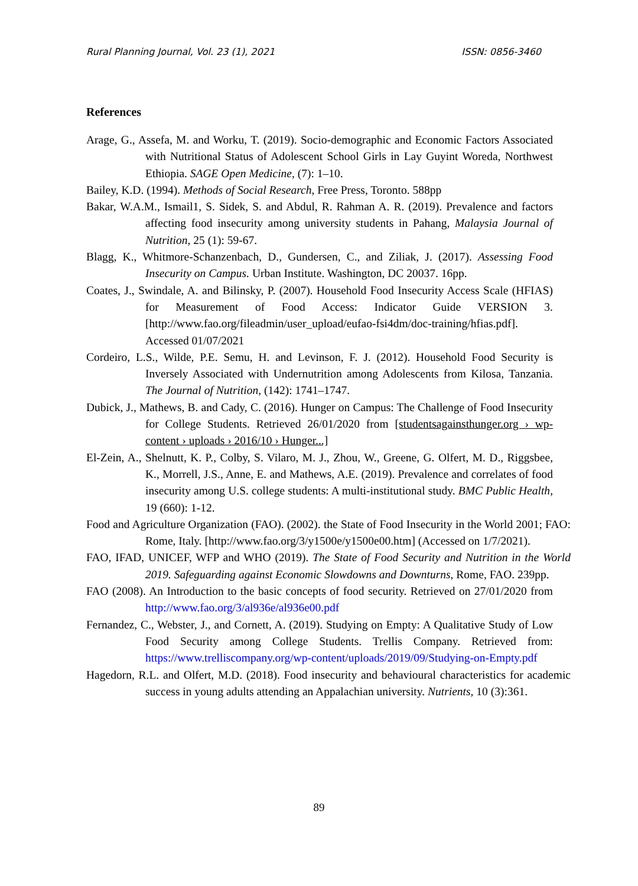Rural Planning Journal, Vol. 23 (1), 2021 ISSN: 0856-3460
References
Arage, G., Assefa, M. and Worku, T. (2019). Socio-demographic and Economic Factors Associated with Nutritional Status of Adolescent School Girls in Lay Guyint Woreda, Northwest Ethiopia. SAGE Open Medicine, (7): 1–10.
Bailey, K.D. (1994). Methods of Social Research, Free Press, Toronto. 588pp
Bakar, W.A.M., Ismail1, S. Sidek, S. and Abdul, R. Rahman A. R. (2019). Prevalence and factors affecting food insecurity among university students in Pahang, Malaysia Journal of Nutrition, 25 (1): 59-67.
Blagg, K., Whitmore-Schanzenbach, D., Gundersen, C., and Ziliak, J. (2017). Assessing Food Insecurity on Campus. Urban Institute. Washington, DC 20037. 16pp.
Coates, J., Swindale, A. and Bilinsky, P. (2007). Household Food Insecurity Access Scale (HFIAS) for Measurement of Food Access: Indicator Guide VERSION 3. [http://www.fao.org/fileadmin/user_upload/eufao-fsi4dm/doc-training/hfias.pdf]. Accessed 01/07/2021
Cordeiro, L.S., Wilde, P.E. Semu, H. and Levinson, F. J. (2012). Household Food Security is Inversely Associated with Undernutrition among Adolescents from Kilosa, Tanzania. The Journal of Nutrition, (142): 1741–1747.
Dubick, J., Mathews, B. and Cady, C. (2016). Hunger on Campus: The Challenge of Food Insecurity for College Students. Retrieved 26/01/2020 from [studentsagainsthunger.org › wp-content › uploads › 2016/10 › Hunger...]
El-Zein, A., Shelnutt, K. P., Colby, S. Vilaro, M. J., Zhou, W., Greene, G. Olfert, M. D., Riggsbee, K., Morrell, J.S., Anne, E. and Mathews, A.E. (2019). Prevalence and correlates of food insecurity among U.S. college students: A multi-institutional study. BMC Public Health, 19 (660): 1-12.
Food and Agriculture Organization (FAO). (2002). the State of Food Insecurity in the World 2001; FAO: Rome, Italy. [http://www.fao.org/3/y1500e/y1500e00.htm] (Accessed on 1/7/2021).
FAO, IFAD, UNICEF, WFP and WHO (2019). The State of Food Security and Nutrition in the World 2019. Safeguarding against Economic Slowdowns and Downturns, Rome, FAO. 239pp.
FAO (2008). An Introduction to the basic concepts of food security. Retrieved on 27/01/2020 from http://www.fao.org/3/al936e/al936e00.pdf
Fernandez, C., Webster, J., and Cornett, A. (2019). Studying on Empty: A Qualitative Study of Low Food Security among College Students. Trellis Company. Retrieved from: https://www.trelliscompany.org/wp-content/uploads/2019/09/Studying-on-Empty.pdf
Hagedorn, R.L. and Olfert, M.D. (2018). Food insecurity and behavioural characteristics for academic success in young adults attending an Appalachian university. Nutrients, 10 (3):361.
89